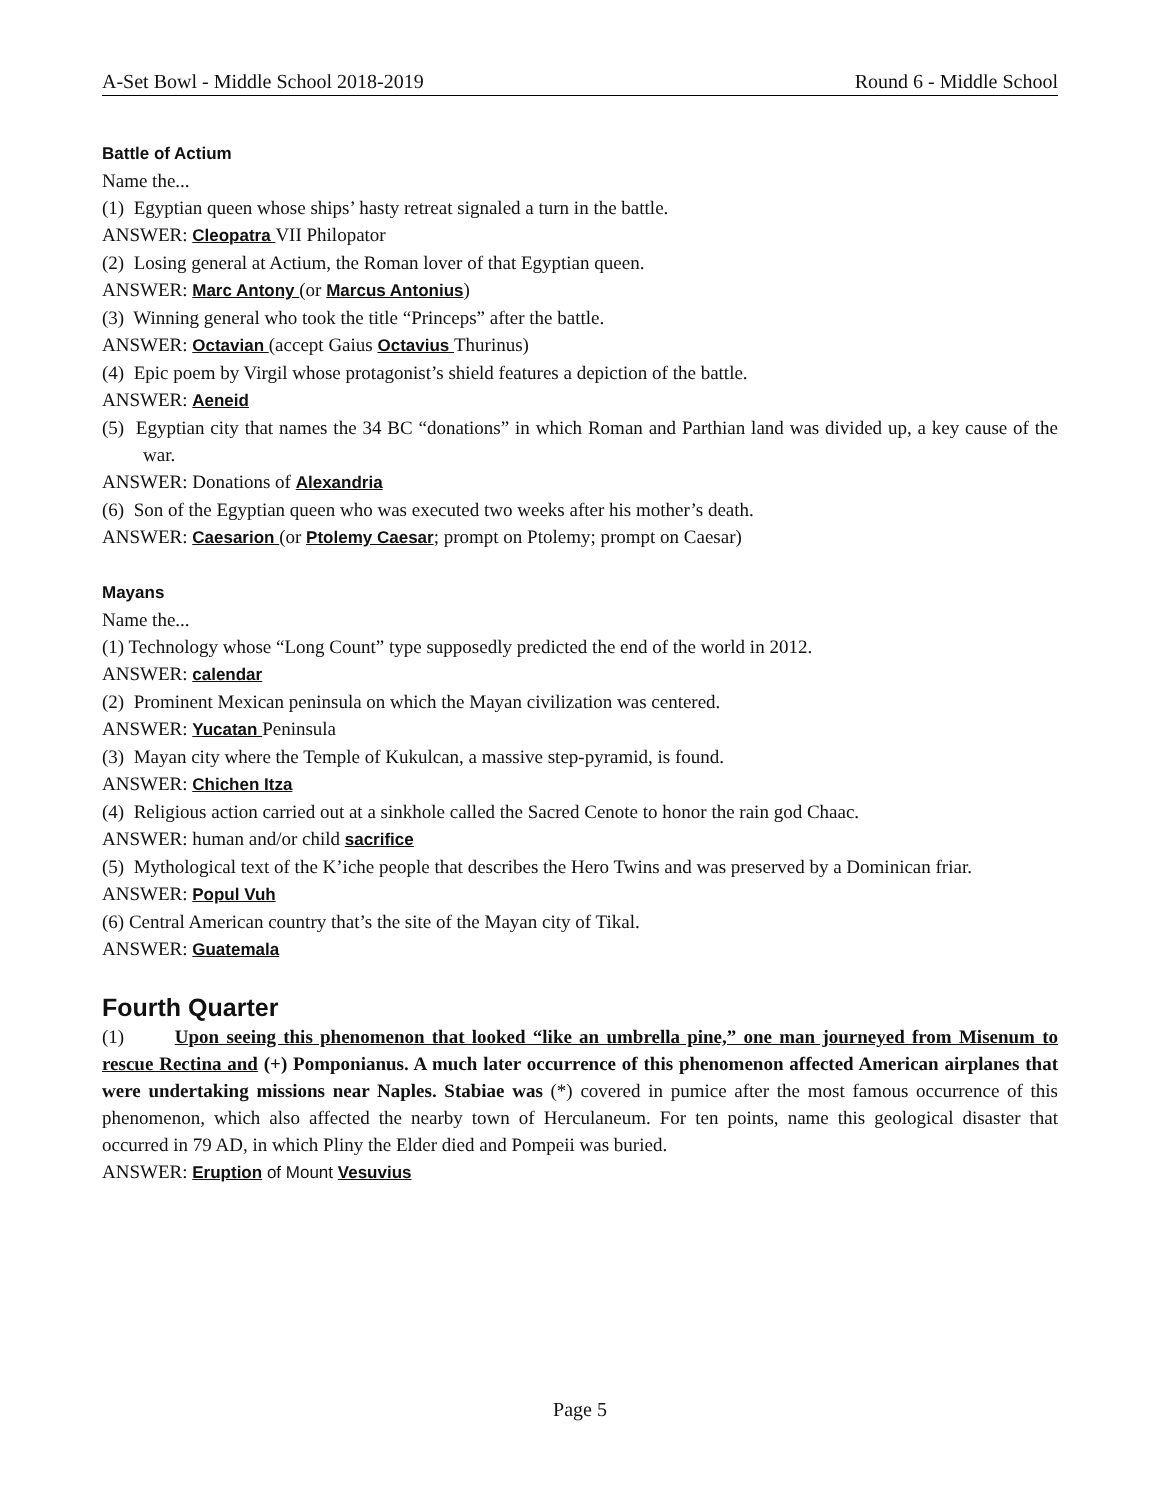A-Set Bowl - Middle School 2018-2019 Round 6 - Middle School
Battle of Actium
Name the...
(1) Egyptian queen whose ships’ hasty retreat signaled a turn in the battle.
ANSWER: Cleopatra VII Philopator
(2) Losing general at Actium, the Roman lover of that Egyptian queen.
ANSWER: Marc Antony (or Marcus Antonius)
(3) Winning general who took the title “Princeps” after the battle.
ANSWER: Octavian (accept Gaius Octavius Thurinus)
(4) Epic poem by Virgil whose protagonist’s shield features a depiction of the battle.
ANSWER: Aeneid
(5) Egyptian city that names the 34 BC “donations” in which Roman and Parthian land was divided up, a key cause of the war.
ANSWER: Donations of Alexandria
(6) Son of the Egyptian queen who was executed two weeks after his mother’s death.
ANSWER: Caesarion (or Ptolemy Caesar; prompt on Ptolemy; prompt on Caesar)
Mayans
Name the...
(1) Technology whose “Long Count” type supposedly predicted the end of the world in 2012.
ANSWER: calendar
(2) Prominent Mexican peninsula on which the Mayan civilization was centered.
ANSWER: Yucatan Peninsula
(3) Mayan city where the Temple of Kukulcan, a massive step-pyramid, is found.
ANSWER: Chichen Itza
(4) Religious action carried out at a sinkhole called the Sacred Cenote to honor the rain god Chaac.
ANSWER: human and/or child sacrifice
(5) Mythological text of the K’iche people that describes the Hero Twins and was preserved by a Dominican friar.
ANSWER: Popul Vuh
(6) Central American country that’s the site of the Mayan city of Tikal.
ANSWER: Guatemala
Fourth Quarter
(1) Upon seeing this phenomenon that looked “like an umbrella pine,” one man journeyed from Misenum to rescue Rectina and (+) Pomponianus. A much later occurrence of this phenomenon affected American airplanes that were undertaking missions near Naples. Stabiae was (*) covered in pumice after the most famous occurrence of this phenomenon, which also affected the nearby town of Herculaneum. For ten points, name this geological disaster that occurred in 79 AD, in which Pliny the Elder died and Pompeii was buried.
ANSWER: Eruption of Mount Vesuvius
Page 5